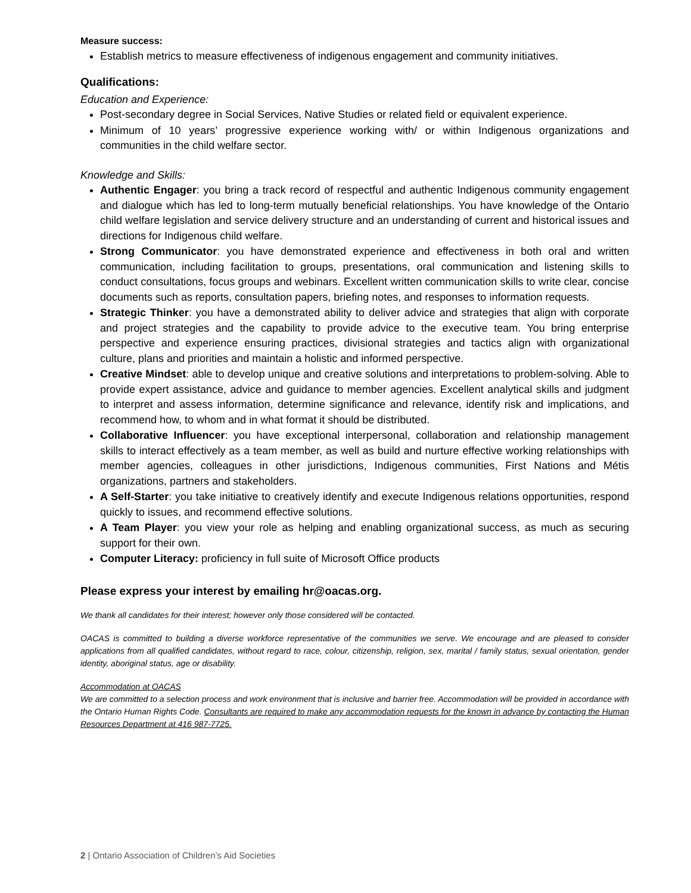Measure success:
Establish metrics to measure effectiveness of indigenous engagement and community initiatives.
Qualifications:
Education and Experience:
Post-secondary degree in Social Services, Native Studies or related field or equivalent experience.
Minimum of 10 years’ progressive experience working with/ or within Indigenous organizations and communities in the child welfare sector.
Knowledge and Skills:
Authentic Engager: you bring a track record of respectful and authentic Indigenous community engagement and dialogue which has led to long-term mutually beneficial relationships. You have knowledge of the Ontario child welfare legislation and service delivery structure and an understanding of current and historical issues and directions for Indigenous child welfare.
Strong Communicator: you have demonstrated experience and effectiveness in both oral and written communication, including facilitation to groups, presentations, oral communication and listening skills to conduct consultations, focus groups and webinars. Excellent written communication skills to write clear, concise documents such as reports, consultation papers, briefing notes, and responses to information requests.
Strategic Thinker: you have a demonstrated ability to deliver advice and strategies that align with corporate and project strategies and the capability to provide advice to the executive team. You bring enterprise perspective and experience ensuring practices, divisional strategies and tactics align with organizational culture, plans and priorities and maintain a holistic and informed perspective.
Creative Mindset: able to develop unique and creative solutions and interpretations to problem-solving. Able to provide expert assistance, advice and guidance to member agencies. Excellent analytical skills and judgment to interpret and assess information, determine significance and relevance, identify risk and implications, and recommend how, to whom and in what format it should be distributed.
Collaborative Influencer: you have exceptional interpersonal, collaboration and relationship management skills to interact effectively as a team member, as well as build and nurture effective working relationships with member agencies, colleagues in other jurisdictions, Indigenous communities, First Nations and Métis organizations, partners and stakeholders.
A Self-Starter: you take initiative to creatively identify and execute Indigenous relations opportunities, respond quickly to issues, and recommend effective solutions.
A Team Player: you view your role as helping and enabling organizational success, as much as securing support for their own.
Computer Literacy: proficiency in full suite of Microsoft Office products
Please express your interest by emailing hr@oacas.org.
We thank all candidates for their interest; however only those considered will be contacted.
OACAS is committed to building a diverse workforce representative of the communities we serve. We encourage and are pleased to consider applications from all qualified candidates, without regard to race, colour, citizenship, religion, sex, marital / family status, sexual orientation, gender identity, aboriginal status, age or disability.
Accommodation at OACAS
We are committed to a selection process and work environment that is inclusive and barrier free. Accommodation will be provided in accordance with the Ontario Human Rights Code. Consultants are required to make any accommodation requests for the known in advance by contacting the Human Resources Department at 416 987-7725.
2 | Ontario Association of Children’s Aid Societies